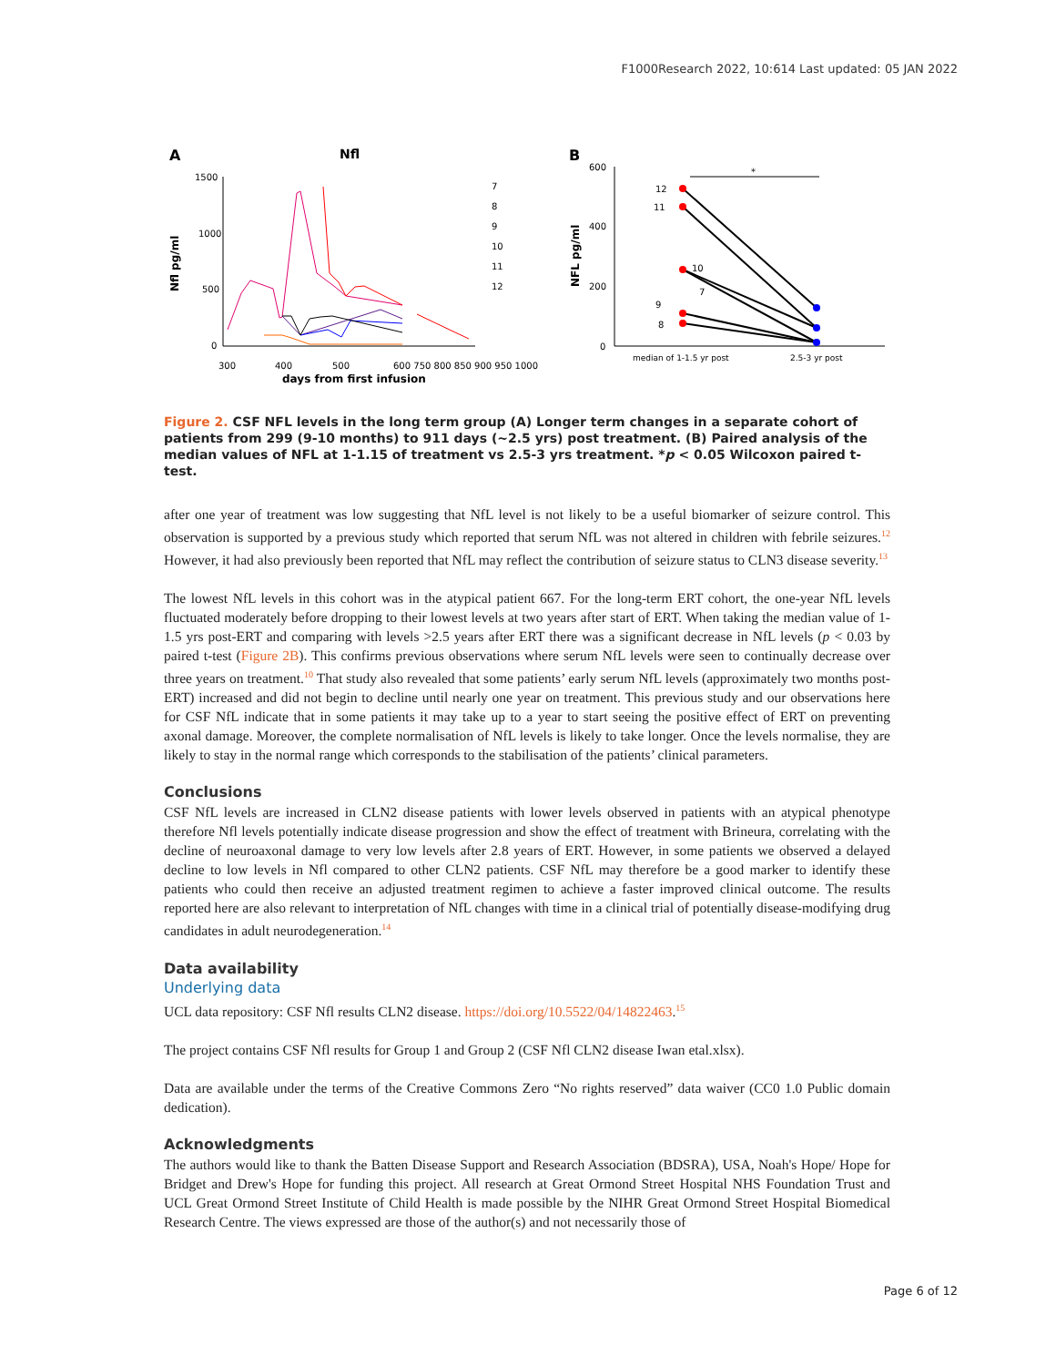F1000Research 2022, 10:614 Last updated: 05 JAN 2022
A
Nfl
Nfl pg/ml
1500
1000
500
0
7
8
9
10
11
12
days from first infusion
300
400
500
600 750 800 850 900 950 1000
B
NFL pg/ml
600
400
200
0
*
12
11
10
7
9
8
median of 1-1.5 yr post
2.5-3 yr post
Figure 2. CSF NFL levels in the long term group (A) Longer term changes in a separate cohort of patients from 299 (9-10 months) to 911 days (~2.5 yrs) post treatment. (B) Paired analysis of the median values of NFL at 1-1.15 of treatment vs 2.5-3 yrs treatment. *p < 0.05 Wilcoxon paired t-test.
after one year of treatment was low suggesting that NfL level is not likely to be a useful biomarker of seizure control. This observation is supported by a previous study which reported that serum NfL was not altered in children with febrile seizures.<sup>12</sup> However, it had also previously been reported that NfL may reflect the contribution of seizure status to CLN3 disease severity.<sup>13</sup>
The lowest NfL levels in this cohort was in the atypical patient 667. For the long-term ERT cohort, the one-year NfL levels fluctuated moderately before dropping to their lowest levels at two years after start of ERT. When taking the median value of 1-1.5 yrs post-ERT and comparing with levels >2.5 years after ERT there was a significant decrease in NfL levels (p < 0.03 by paired t-test (Figure 2B). This confirms previous observations where serum NfL levels were seen to continually decrease over three years on treatment.<sup>10</sup> That study also revealed that some patients’ early serum NfL levels (approximately two months post-ERT) increased and did not begin to decline until nearly one year on treatment. This previous study and our observations here for CSF NfL indicate that in some patients it may take up to a year to start seeing the positive effect of ERT on preventing axonal damage. Moreover, the complete normalisation of NfL levels is likely to take longer. Once the levels normalise, they are likely to stay in the normal range which corresponds to the stabilisation of the patients’ clinical parameters.
Conclusions
CSF NfL levels are increased in CLN2 disease patients with lower levels observed in patients with an atypical phenotype therefore Nfl levels potentially indicate disease progression and show the effect of treatment with Brineura, correlating with the decline of neuroaxonal damage to very low levels after 2.8 years of ERT. However, in some patients we observed a delayed decline to low levels in Nfl compared to other CLN2 patients. CSF NfL may therefore be a good marker to identify these patients who could then receive an adjusted treatment regimen to achieve a faster improved clinical outcome. The results reported here are also relevant to interpretation of NfL changes with time in a clinical trial of potentially disease-modifying drug candidates in adult neurodegeneration.<sup>14</sup>
Data availability
Underlying data
UCL data repository: CSF Nfl results CLN2 disease. https://doi.org/10.5522/04/14822463.<sup>15</sup>
The project contains CSF Nfl results for Group 1 and Group 2 (CSF Nfl CLN2 disease Iwan etal.xlsx).
Data are available under the terms of the Creative Commons Zero “No rights reserved” data waiver (CC0 1.0 Public domain dedication).
Acknowledgments
The authors would like to thank the Batten Disease Support and Research Association (BDSRA), USA, Noah's Hope/ Hope for Bridget and Drew's Hope for funding this project. All research at Great Ormond Street Hospital NHS Foundation Trust and UCL Great Ormond Street Institute of Child Health is made possible by the NIHR Great Ormond Street Hospital Biomedical Research Centre. The views expressed are those of the author(s) and not necessarily those of
Page 6 of 12